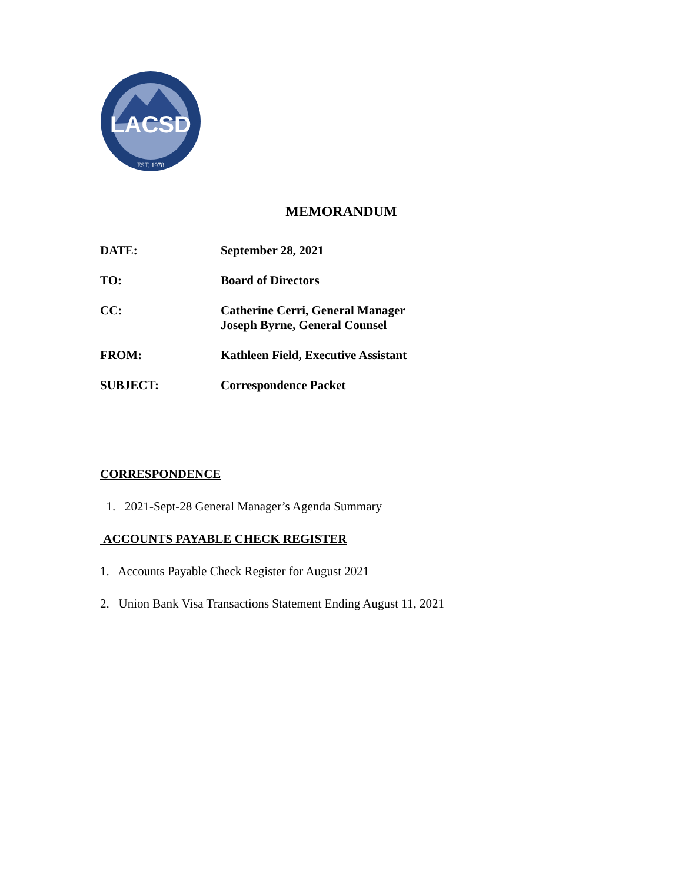LACSD
EST. 1978
MEMORANDUM
DATE: September 28, 2021
TO: Board of Directors
CC: Catherine Cerri, General Manager
Joseph Byrne, General Counsel
FROM: Kathleen Field, Executive Assistant
SUBJECT: Correspondence Packet
CORRESPONDENCE
1. 2021-Sept-28 General Manager’s Agenda Summary
ACCOUNTS PAYABLE CHECK REGISTER
1. Accounts Payable Check Register for August 2021
2. Union Bank Visa Transactions Statement Ending August 11, 2021